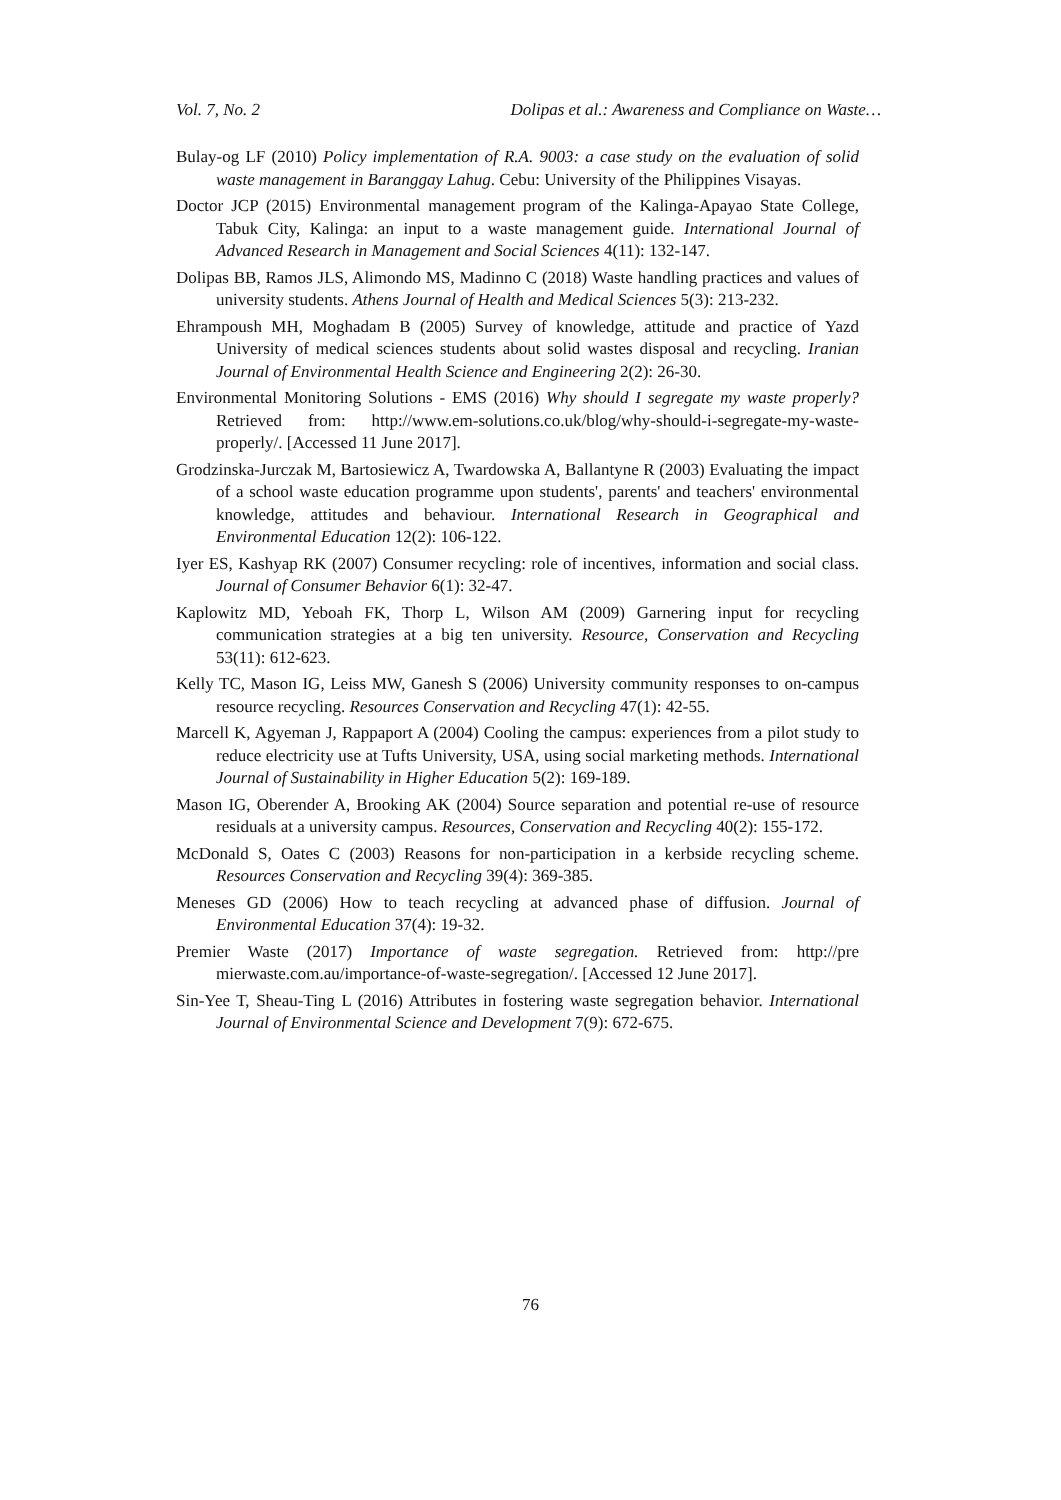Vol. 7, No. 2 Dolipas et al.: Awareness and Compliance on Waste…
Bulay-og LF (2010) Policy implementation of R.A. 9003: a case study on the evaluation of solid waste management in Baranggay Lahug. Cebu: University of the Philippines Visayas.
Doctor JCP (2015) Environmental management program of the Kalinga-Apayao State College, Tabuk City, Kalinga: an input to a waste management guide. International Journal of Advanced Research in Management and Social Sciences 4(11): 132-147.
Dolipas BB, Ramos JLS, Alimondo MS, Madinno C (2018) Waste handling practices and values of university students. Athens Journal of Health and Medical Sciences 5(3): 213-232.
Ehrampoush MH, Moghadam B (2005) Survey of knowledge, attitude and practice of Yazd University of medical sciences students about solid wastes disposal and recycling. Iranian Journal of Environmental Health Science and Engineering 2(2): 26-30.
Environmental Monitoring Solutions - EMS (2016) Why should I segregate my waste properly? Retrieved from: http://www.em-solutions.co.uk/blog/why-should-i-segregate-my-waste-properly/. [Accessed 11 June 2017].
Grodzinska-Jurczak M, Bartosiewicz A, Twardowska A, Ballantyne R (2003) Evaluating the impact of a school waste education programme upon students', parents' and teachers' environmental knowledge, attitudes and behaviour. International Research in Geographical and Environmental Education 12(2): 106-122.
Iyer ES, Kashyap RK (2007) Consumer recycling: role of incentives, information and social class. Journal of Consumer Behavior 6(1): 32-47.
Kaplowitz MD, Yeboah FK, Thorp L, Wilson AM (2009) Garnering input for recycling communication strategies at a big ten university. Resource, Conservation and Recycling 53(11): 612-623.
Kelly TC, Mason IG, Leiss MW, Ganesh S (2006) University community responses to on-campus resource recycling. Resources Conservation and Recycling 47(1): 42-55.
Marcell K, Agyeman J, Rappaport A (2004) Cooling the campus: experiences from a pilot study to reduce electricity use at Tufts University, USA, using social marketing methods. International Journal of Sustainability in Higher Education 5(2): 169-189.
Mason IG, Oberender A, Brooking AK (2004) Source separation and potential re-use of resource residuals at a university campus. Resources, Conservation and Recycling 40(2): 155-172.
McDonald S, Oates C (2003) Reasons for non-participation in a kerbside recycling scheme. Resources Conservation and Recycling 39(4): 369-385.
Meneses GD (2006) How to teach recycling at advanced phase of diffusion. Journal of Environmental Education 37(4): 19-32.
Premier Waste (2017) Importance of waste segregation. Retrieved from: http://pre mierwaste.com.au/importance-of-waste-segregation/. [Accessed 12 June 2017].
Sin-Yee T, Sheau-Ting L (2016) Attributes in fostering waste segregation behavior. International Journal of Environmental Science and Development 7(9): 672-675.
76